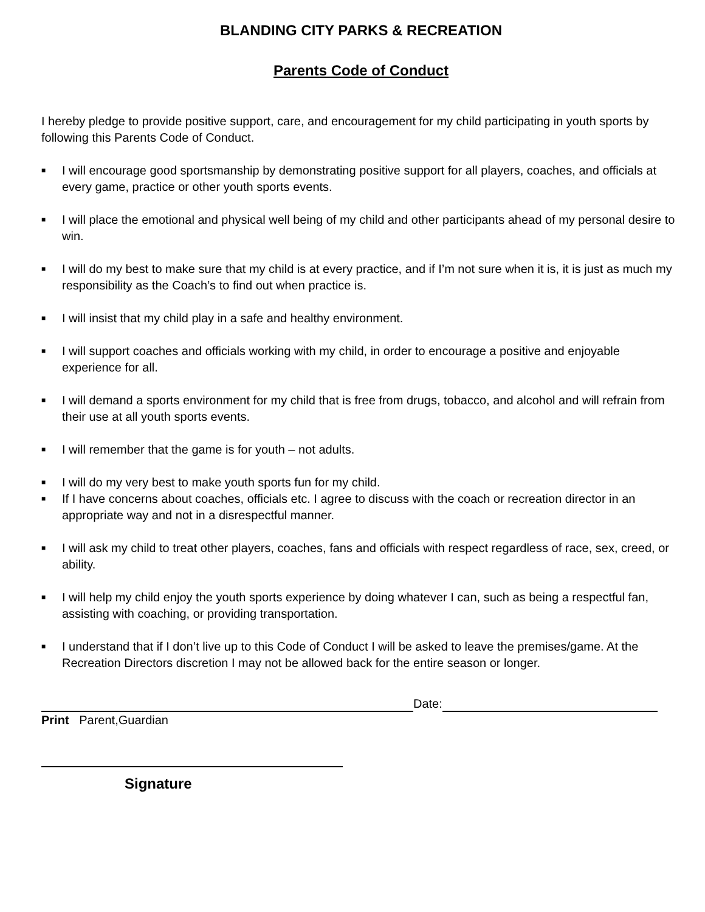BLANDING CITY PARKS & RECREATION
Parents Code of Conduct
I hereby pledge to provide positive support, care, and encouragement for my child participating in youth sports by following this Parents Code of Conduct.
■ I will encourage good sportsmanship by demonstrating positive support for all players, coaches, and officials at every game, practice or other youth sports events.
■ I will place the emotional and physical well being of my child and other participants ahead of my personal desire to win.
■ I will do my best to make sure that my child is at every practice, and if I’m not sure when it is, it is just as much my responsibility as the Coach’s to find out when practice is.
■ I will insist that my child play in a safe and healthy environment.
■ I will support coaches and officials working with my child, in order to encourage a positive and enjoyable experience for all.
■ I will demand a sports environment for my child that is free from drugs, tobacco, and alcohol and will refrain from their use at all youth sports events.
■ I will remember that the game is for youth – not adults.
■ I will do my very best to make youth sports fun for my child.
■ If I have concerns about coaches, officials etc. I agree to discuss with the coach or recreation director in an appropriate way and not in a disrespectful manner.
■ I will ask my child to treat other players, coaches, fans and officials with respect regardless of race, sex, creed, or ability.
■ I will help my child enjoy the youth sports experience by doing whatever I can, such as being a respectful fan, assisting with coaching, or providing transportation.
■ I understand that if I don’t live up to this Code of Conduct I will be asked to leave the premises/game. At the Recreation Directors discretion I may not be allowed back for the entire season or longer.
Date:
Print Parent,Guardian
Signature